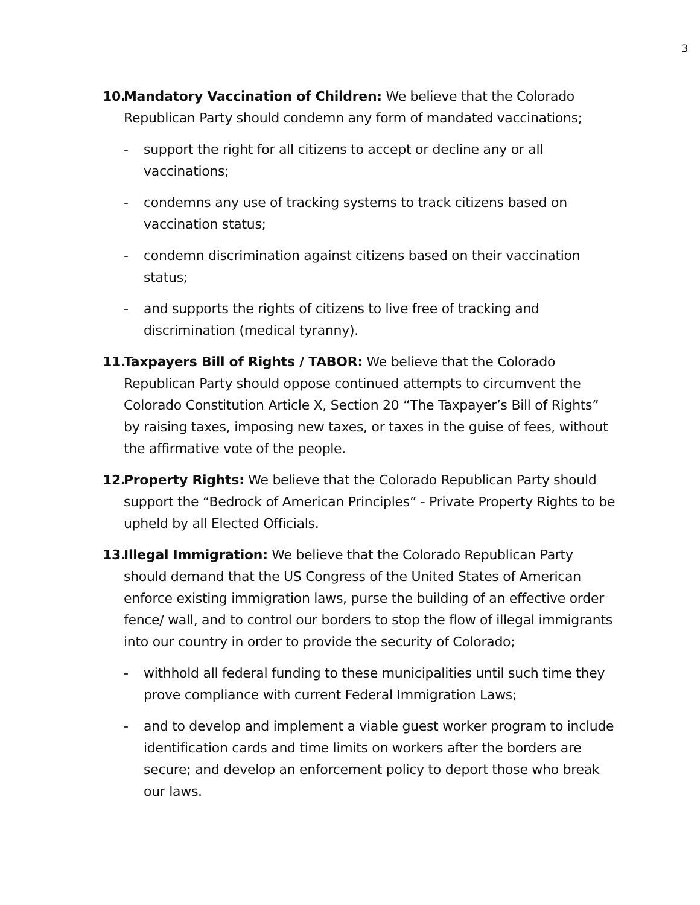3
10.
Mandatory Vaccination of Children: We believe that the Colorado Republican Party should condemn any form of mandated vaccinations;
- support the right for all citizens to accept or decline any or all vaccinations;
- condemns any use of tracking systems to track citizens based on vaccination status;
- condemn discrimination against citizens based on their vaccination status;
- and supports the rights of citizens to live free of tracking and discrimination (medical tyranny).
11.
Taxpayers Bill of Rights / TABOR: We believe that the Colorado Republican Party should oppose continued attempts to circumvent the Colorado Constitution Article X, Section 20 “The Taxpayer’s Bill of Rights” by raising taxes, imposing new taxes, or taxes in the guise of fees, without the affirmative vote of the people.
12.
Property Rights: We believe that the Colorado Republican Party should support the “Bedrock of American Principles” - Private Property Rights to be upheld by all Elected Officials.
13.
Illegal Immigration: We believe that the Colorado Republican Party should demand that the US Congress of the United States of American enforce existing immigration laws, purse the building of an effective order fence/ wall, and to control our borders to stop the flow of illegal immigrants into our country in order to provide the security of Colorado;
- withhold all federal funding to these municipalities until such time they prove compliance with current Federal Immigration Laws;
- and to develop and implement a viable guest worker program to include identification cards and time limits on workers after the borders are secure; and develop an enforcement policy to deport those who break our laws.